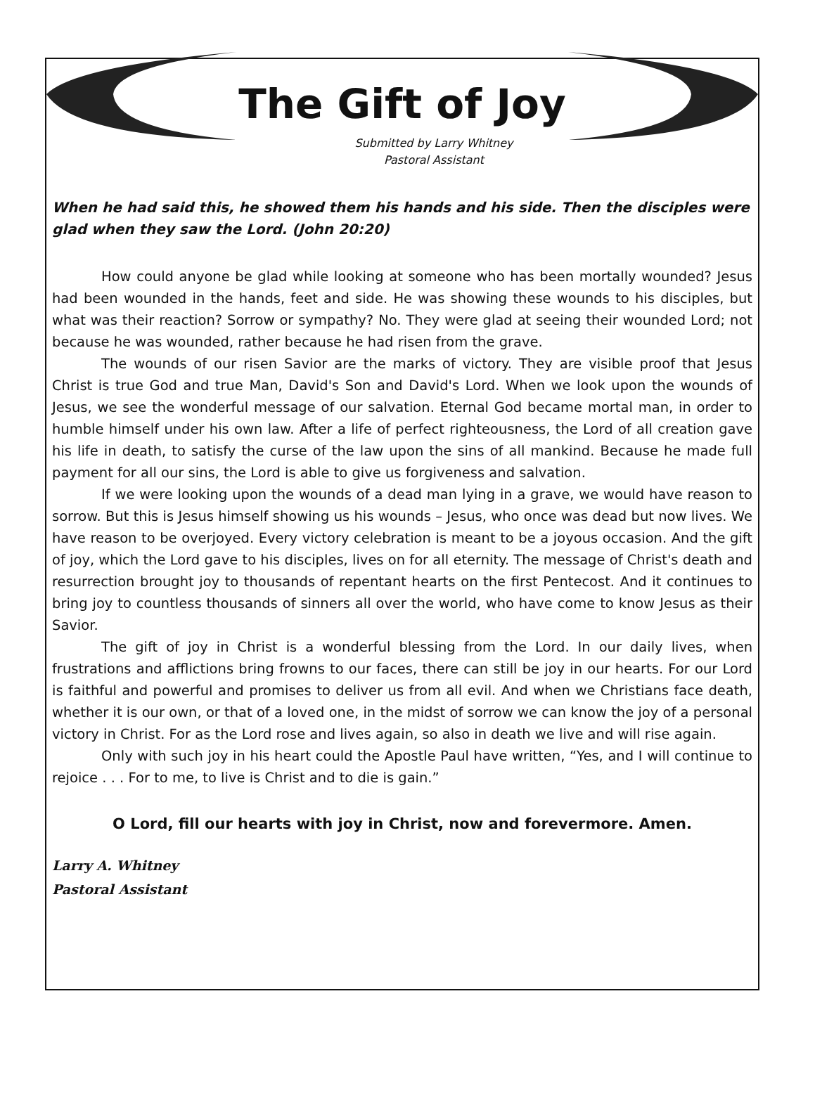The Gift of Joy
Submitted by Larry Whitney
Pastoral Assistant
When he had said this, he showed them his hands and his side. Then the disciples were glad when they saw the Lord. (John 20:20)
How could anyone be glad while looking at someone who has been mortally wounded? Jesus had been wounded in the hands, feet and side. He was showing these wounds to his disciples, but what was their reaction? Sorrow or sympathy? No. They were glad at seeing their wounded Lord; not because he was wounded, rather because he had risen from the grave.
The wounds of our risen Savior are the marks of victory. They are visible proof that Jesus Christ is true God and true Man, David's Son and David's Lord. When we look upon the wounds of Jesus, we see the wonderful message of our salvation. Eternal God became mortal man, in order to humble himself under his own law. After a life of perfect righteousness, the Lord of all creation gave his life in death, to satisfy the curse of the law upon the sins of all mankind. Because he made full payment for all our sins, the Lord is able to give us forgiveness and salvation.
If we were looking upon the wounds of a dead man lying in a grave, we would have reason to sorrow. But this is Jesus himself showing us his wounds – Jesus, who once was dead but now lives. We have reason to be overjoyed. Every victory celebration is meant to be a joyous occasion. And the gift of joy, which the Lord gave to his disciples, lives on for all eternity. The message of Christ's death and resurrection brought joy to thousands of repentant hearts on the first Pentecost. And it continues to bring joy to countless thousands of sinners all over the world, who have come to know Jesus as their Savior.
The gift of joy in Christ is a wonderful blessing from the Lord. In our daily lives, when frustrations and afflictions bring frowns to our faces, there can still be joy in our hearts. For our Lord is faithful and powerful and promises to deliver us from all evil. And when we Christians face death, whether it is our own, or that of a loved one, in the midst of sorrow we can know the joy of a personal victory in Christ. For as the Lord rose and lives again, so also in death we live and will rise again.
Only with such joy in his heart could the Apostle Paul have written, “Yes, and I will continue to rejoice . . . For to me, to live is Christ and to die is gain.”
O Lord, fill our hearts with joy in Christ, now and forevermore. Amen.
Larry A. Whitney
Pastoral Assistant